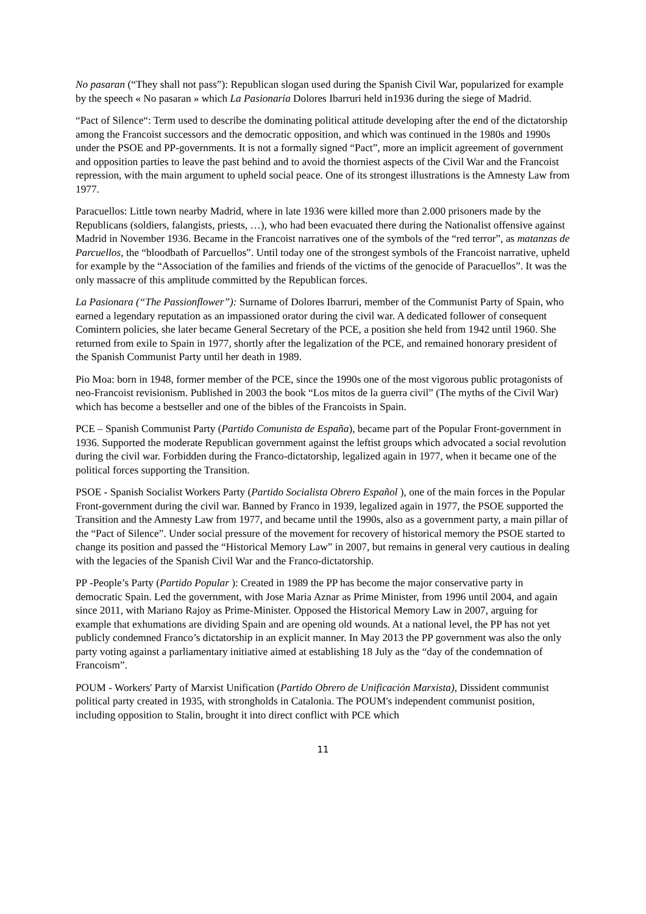No pasaran (“They shall not pass”): Republican slogan used during the Spanish Civil War, popularized for example by the speech « No pasaran » which La Pasionaria Dolores Ibarruri held in1936 during the siege of Madrid.
“Pact of Silence“: Term used to describe the dominating political attitude developing after the end of the dictatorship among the Francoist successors and the democratic opposition, and which was continued in the 1980s and 1990s under the PSOE and PP-governments. It is not a formally signed “Pact”, more an implicit agreement of government and opposition parties to leave the past behind and to avoid the thorniest aspects of the Civil War and the Francoist repression, with the main argument to upheld social peace. One of its strongest illustrations is the Amnesty Law from 1977.
Paracuellos: Little town nearby Madrid, where in late 1936 were killed more than 2.000 prisoners made by the Republicans (soldiers, falangists, priests, …), who had been evacuated there during the Nationalist offensive against Madrid in November 1936. Became in the Francoist narratives one of the symbols of the “red terror”, as matanzas de Parcuellos, the “bloodbath of Parcuellos”. Until today one of the strongest symbols of the Francoist narrative, upheld for example by the “Association of the families and friends of the victims of the genocide of Paracuellos”. It was the only massacre of this amplitude committed by the Republican forces.
La Pasionara (“The Passionflower”): Surname of Dolores Ibarruri, member of the Communist Party of Spain, who earned a legendary reputation as an impassioned orator during the civil war. A dedicated follower of consequent Comintern policies, she later became General Secretary of the PCE, a position she held from 1942 until 1960. She returned from exile to Spain in 1977, shortly after the legalization of the PCE, and remained honorary president of the Spanish Communist Party until her death in 1989.
Pio Moa: born in 1948, former member of the PCE, since the 1990s one of the most vigorous public protagonists of neo-Francoist revisionism. Published in 2003 the book “Los mitos de la guerra civil” (The myths of the Civil War) which has become a bestseller and one of the bibles of the Francoists in Spain.
PCE – Spanish Communist Party (Partido Comunista de España), became part of the Popular Front-government in 1936. Supported the moderate Republican government against the leftist groups which advocated a social revolution during the civil war. Forbidden during the Franco-dictatorship, legalized again in 1977, when it became one of the political forces supporting the Transition.
PSOE - Spanish Socialist Workers Party (Partido Socialista Obrero Español ), one of the main forces in the Popular Front-government during the civil war. Banned by Franco in 1939, legalized again in 1977, the PSOE supported the Transition and the Amnesty Law from 1977, and became until the 1990s, also as a government party, a main pillar of the “Pact of Silence”. Under social pressure of the movement for recovery of historical memory the PSOE started to change its position and passed the “Historical Memory Law” in 2007, but remains in general very cautious in dealing with the legacies of the Spanish Civil War and the Franco-dictatorship.
PP -People’s Party (Partido Popular ): Created in 1989 the PP has become the major conservative party in democratic Spain. Led the government, with Jose Maria Aznar as Prime Minister, from 1996 until 2004, and again since 2011, with Mariano Rajoy as Prime-Minister. Opposed the Historical Memory Law in 2007, arguing for example that exhumations are dividing Spain and are opening old wounds. At a national level, the PP has not yet publicly condemned Franco’s dictatorship in an explicit manner. In May 2013 the PP government was also the only party voting against a parliamentary initiative aimed at establishing 18 July as the “day of the condemnation of Francoism”.
POUM - Workers' Party of Marxist Unification (Partido Obrero de Unificación Marxista), Dissident communist political party created in 1935, with strongholds in Catalonia. The POUM's independent communist position, including opposition to Stalin, brought it into direct conflict with PCE which
11